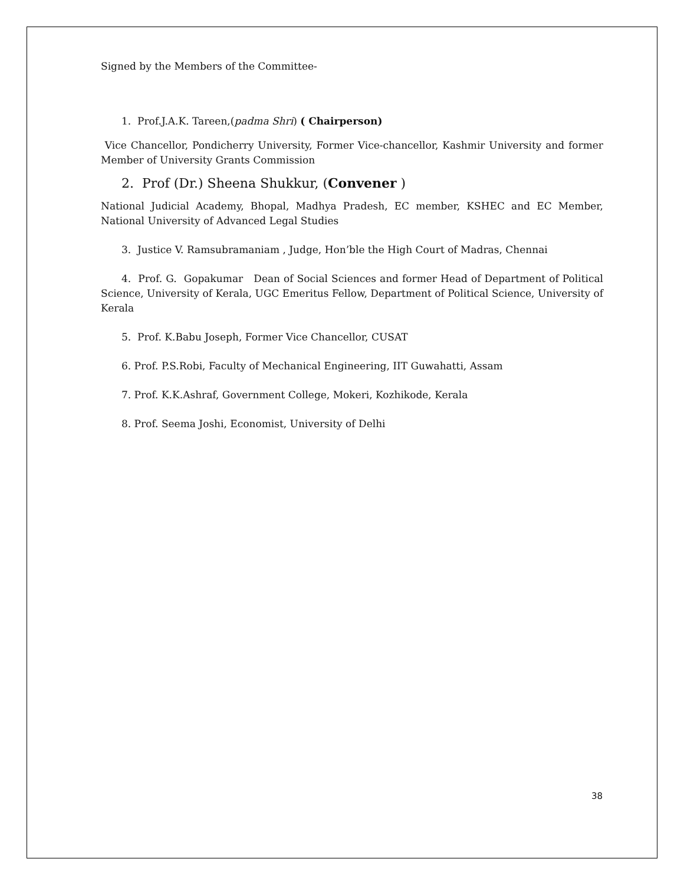Signed by the Members of the Committee-
1. Prof.J.A.K. Tareen,(padma Shri) ( Chairperson)
Vice Chancellor, Pondicherry University, Former Vice-chancellor, Kashmir University and former Member of University Grants Commission
2. Prof (Dr.) Sheena Shukkur, (Convener )
National Judicial Academy, Bhopal, Madhya Pradesh, EC member, KSHEC and EC Member, National University of Advanced Legal Studies
3. Justice V. Ramsubramaniam , Judge, Hon’ble the High Court of Madras, Chennai
4. Prof. G. Gopakumar Dean of Social Sciences and former Head of Department of Political Science, University of Kerala, UGC Emeritus Fellow, Department of Political Science, University of Kerala
5. Prof. K.Babu Joseph, Former Vice Chancellor, CUSAT
6. Prof. P.S.Robi, Faculty of Mechanical Engineering, IIT Guwahatti, Assam
7. Prof. K.K.Ashraf, Government College, Mokeri, Kozhikode, Kerala
8. Prof. Seema Joshi, Economist, University of Delhi
38